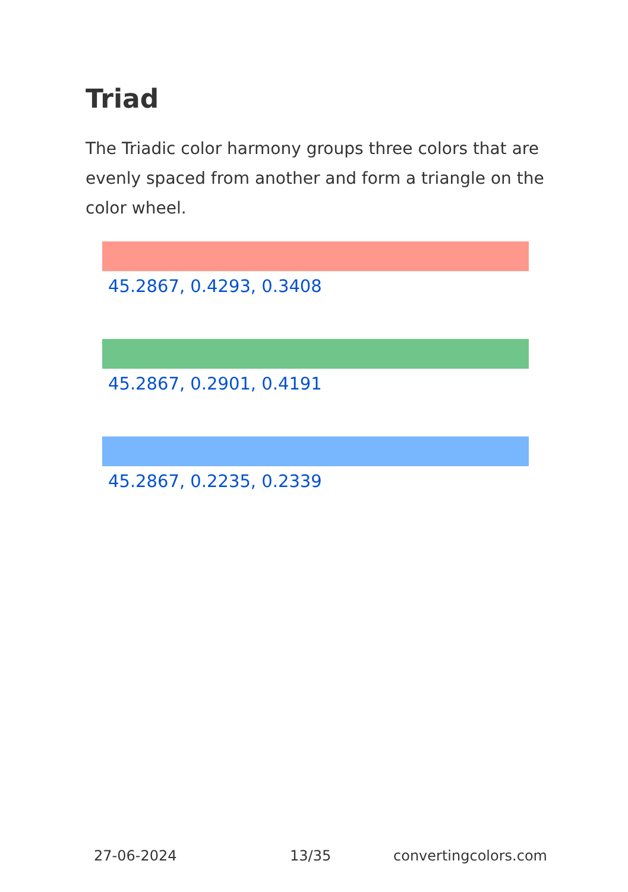Triad
The Triadic color harmony groups three colors that are evenly spaced from another and form a triangle on the color wheel.
45.2867, 0.4293, 0.3408
45.2867, 0.2901, 0.4191
45.2867, 0.2235, 0.2339
27-06-2024 13/35 convertingcolors.com